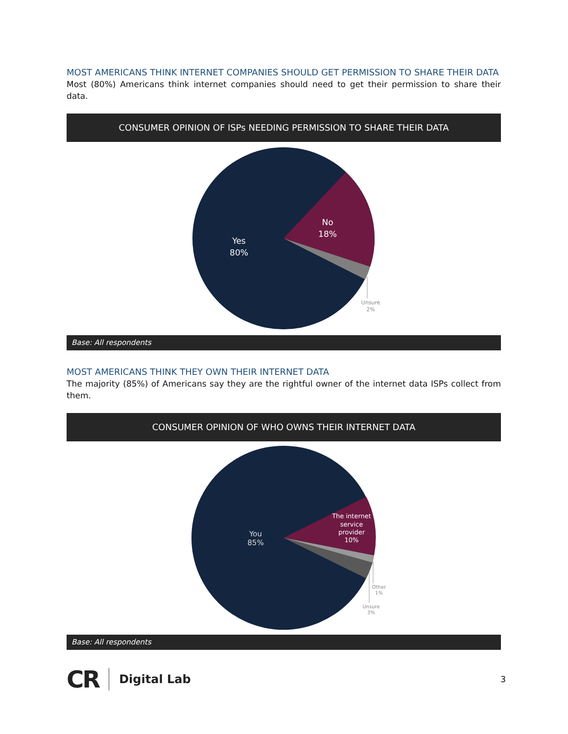MOST AMERICANS THINK INTERNET COMPANIES SHOULD GET PERMISSION TO SHARE THEIR DATA
Most (80%) Americans think internet companies should need to get their permission to share their data.
CONSUMER OPINION OF ISPs NEEDING PERMISSION TO SHARE THEIR DATA
No
18%
Yes
80%
Unsure
2%
Base: All respondents
MOST AMERICANS THINK THEY OWN THEIR INTERNET DATA
The majority (85%) of Americans say they are the rightful owner of the internet data ISPs collect from them.
CONSUMER OPINION OF WHO OWNS THEIR INTERNET DATA
The internet
service
provider
10%
You
85%
Other
1%
Unsure
3%
Base: All respondents
CR Digital Lab 3